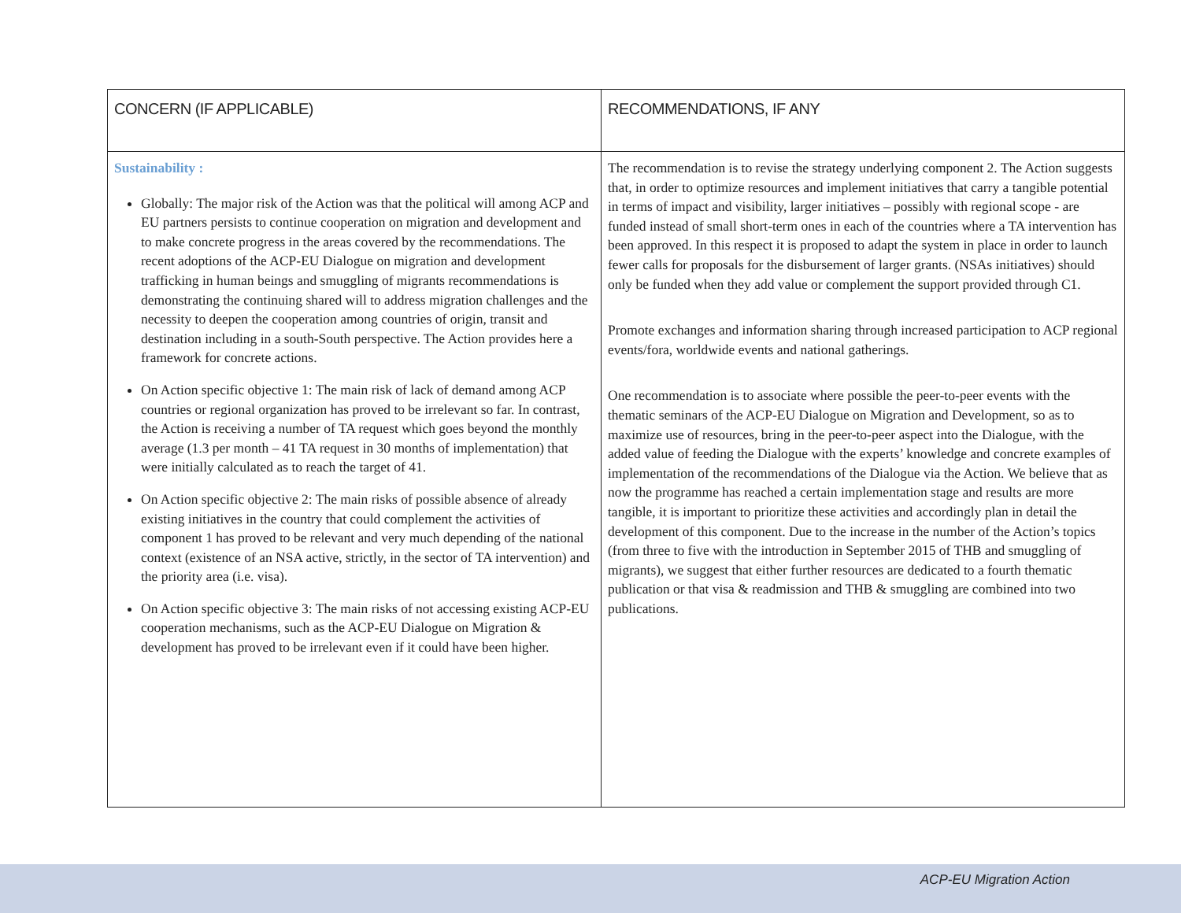| CONCERN (IF APPLICABLE) | RECOMMENDATIONS, IF ANY |
| --- | --- |
| Sustainability : Globally: The major risk of the Action was that the political will among ACP and EU partners persists to continue cooperation on migration and development and to make concrete progress in the areas covered by the recommendations. The recent adoptions of the ACP-EU Dialogue on migration and development trafficking in human beings and smuggling of migrants recommendations is demonstrating the continuing shared will to address migration challenges and the necessity to deepen the cooperation among countries of origin, transit and destination including in a south-South perspective. The Action provides here a framework for concrete actions. On Action specific objective 1: The main risk of lack of demand among ACP countries or regional organization has proved to be irrelevant so far. In contrast, the Action is receiving a number of TA request which goes beyond the monthly average (1.3 per month – 41 TA request in 30 months of implementation) that were initially calculated as to reach the target of 41. On Action specific objective 2: The main risks of possible absence of already existing initiatives in the country that could complement the activities of component 1 has proved to be relevant and very much depending of the national context (existence of an NSA active, strictly, in the sector of TA intervention) and the priority area (i.e. visa). On Action specific objective 3: The main risks of not accessing existing ACP-EU cooperation mechanisms, such as the ACP-EU Dialogue on Migration & development has proved to be irrelevant even if it could have been higher. | The recommendation is to revise the strategy underlying component 2. The Action suggests that, in order to optimize resources and implement initiatives that carry a tangible potential in terms of impact and visibility, larger initiatives – possibly with regional scope - are funded instead of small short-term ones in each of the countries where a TA intervention has been approved. In this respect it is proposed to adapt the system in place in order to launch fewer calls for proposals for the disbursement of larger grants. (NSAs initiatives) should only be funded when they add value or complement the support provided through C1. Promote exchanges and information sharing through increased participation to ACP regional events/fora, worldwide events and national gatherings. One recommendation is to associate where possible the peer-to-peer events with the thematic seminars of the ACP-EU Dialogue on Migration and Development, so as to maximize use of resources, bring in the peer-to-peer aspect into the Dialogue, with the added value of feeding the Dialogue with the experts’ knowledge and concrete examples of implementation of the recommendations of the Dialogue via the Action. We believe that as now the programme has reached a certain implementation stage and results are more tangible, it is important to prioritize these activities and accordingly plan in detail the development of this component. Due to the increase in the number of the Action’s topics (from three to five with the introduction in September 2015 of THB and smuggling of migrants), we suggest that either further resources are dedicated to a fourth thematic publication or that visa & readmission and THB & smuggling are combined into two publications. |
ACP-EU Migration Action